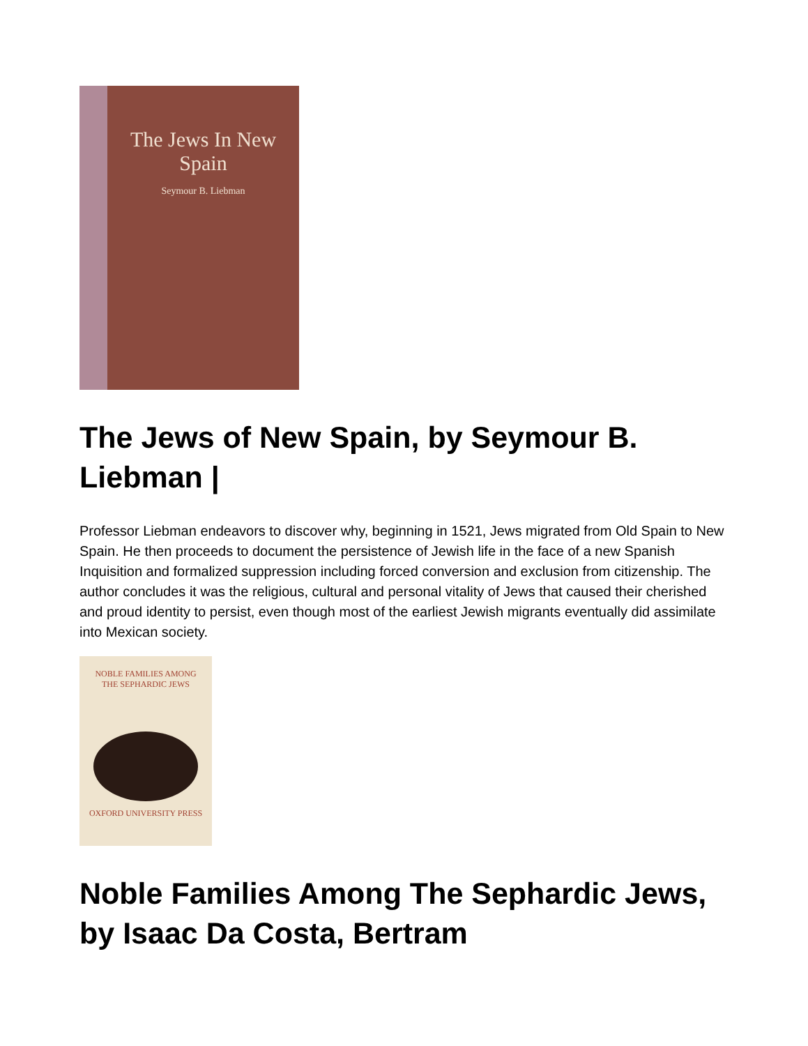The Jews In New Spain
Seymour B. Liebman
The Jews of New Spain, by Seymour B. Liebman |
Professor Liebman endeavors to discover why, beginning in 1521, Jews migrated from Old Spain to New Spain. He then proceeds to document the persistence of Jewish life in the face of a new Spanish Inquisition and formalized suppression including forced conversion and exclusion from citizenship. The author concludes it was the religious, cultural and personal vitality of Jews that caused their cherished and proud identity to persist, even though most of the earliest Jewish migrants eventually did assimilate into Mexican society.
NOBLE FAMILIES AMONG
THE SEPHARDIC JEWS
OXFORD UNIVERSITY PRESS
Noble Families Among The Sephardic Jews, by Isaac Da Costa, Bertram